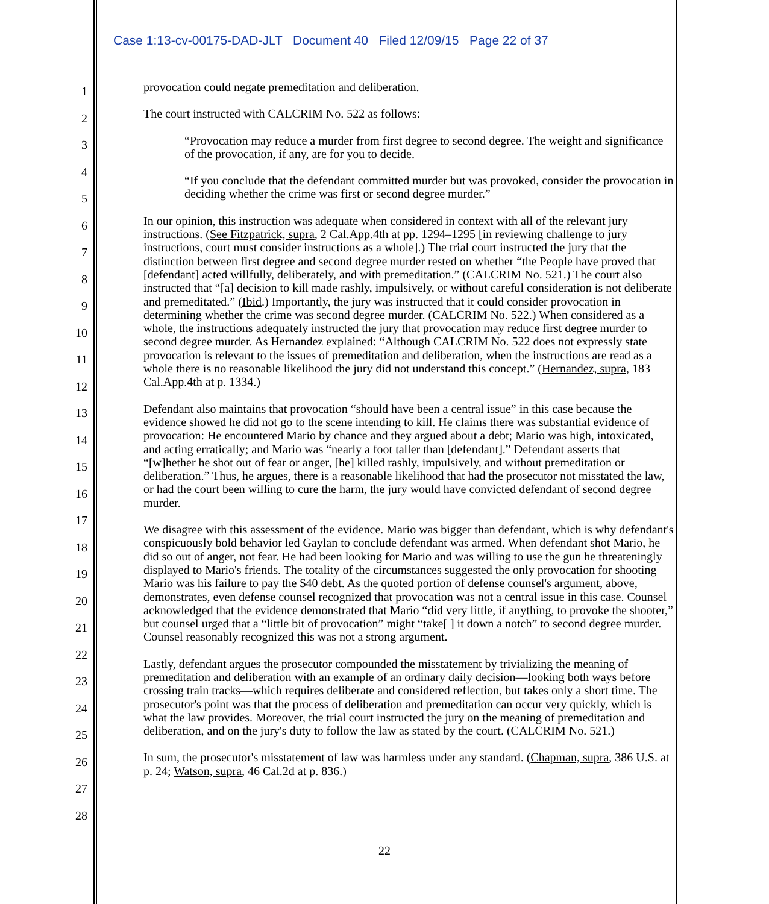Case 1:13-cv-00175-DAD-JLT Document 40 Filed 12/09/15 Page 22 of 37
1
2
3
4
5
6
7
8
9
10
11
12
13
14
15
16
17
18
19
20
21
22
23
24
25
26
27
28
provocation could negate premeditation and deliberation.
The court instructed with CALCRIM No. 522 as follows:
“Provocation may reduce a murder from first degree to second degree. The weight and significance of the provocation, if any, are for you to decide.
“If you conclude that the defendant committed murder but was provoked, consider the provocation in deciding whether the crime was first or second degree murder.”
In our opinion, this instruction was adequate when considered in context with all of the relevant jury instructions. (See Fitzpatrick, supra, 2 Cal.App.4th at pp. 1294–1295 [in reviewing challenge to jury instructions, court must consider instructions as a whole].) The trial court instructed the jury that the distinction between first degree and second degree murder rested on whether “the People have proved that [defendant] acted willfully, deliberately, and with premeditation.” (CALCRIM No. 521.) The court also instructed that “[a] decision to kill made rashly, impulsively, or without careful consideration is not deliberate and premeditated.” (Ibid.) Importantly, the jury was instructed that it could consider provocation in determining whether the crime was second degree murder. (CALCRIM No. 522.) When considered as a whole, the instructions adequately instructed the jury that provocation may reduce first degree murder to second degree murder. As Hernandez explained: “Although CALCRIM No. 522 does not expressly state provocation is relevant to the issues of premeditation and deliberation, when the instructions are read as a whole there is no reasonable likelihood the jury did not understand this concept.” (Hernandez, supra, 183 Cal.App.4th at p. 1334.)
Defendant also maintains that provocation “should have been a central issue” in this case because the evidence showed he did not go to the scene intending to kill. He claims there was substantial evidence of provocation: He encountered Mario by chance and they argued about a debt; Mario was high, intoxicated, and acting erratically; and Mario was “nearly a foot taller than [defendant].” Defendant asserts that “[w]hether he shot out of fear or anger, [he] killed rashly, impulsively, and without premeditation or deliberation.” Thus, he argues, there is a reasonable likelihood that had the prosecutor not misstated the law, or had the court been willing to cure the harm, the jury would have convicted defendant of second degree murder.
We disagree with this assessment of the evidence. Mario was bigger than defendant, which is why defendant's conspicuously bold behavior led Gaylan to conclude defendant was armed. When defendant shot Mario, he did so out of anger, not fear. He had been looking for Mario and was willing to use the gun he threateningly displayed to Mario's friends. The totality of the circumstances suggested the only provocation for shooting Mario was his failure to pay the $40 debt. As the quoted portion of defense counsel's argument, above, demonstrates, even defense counsel recognized that provocation was not a central issue in this case. Counsel acknowledged that the evidence demonstrated that Mario “did very little, if anything, to provoke the shooter,” but counsel urged that a “little bit of provocation” might “take[ ] it down a notch” to second degree murder. Counsel reasonably recognized this was not a strong argument.
Lastly, defendant argues the prosecutor compounded the misstatement by trivializing the meaning of premeditation and deliberation with an example of an ordinary daily decision—looking both ways before crossing train tracks—which requires deliberate and considered reflection, but takes only a short time. The prosecutor's point was that the process of deliberation and premeditation can occur very quickly, which is what the law provides. Moreover, the trial court instructed the jury on the meaning of premeditation and deliberation, and on the jury's duty to follow the law as stated by the court. (CALCRIM No. 521.)
In sum, the prosecutor's misstatement of law was harmless under any standard. (Chapman, supra, 386 U.S. at p. 24; Watson, supra, 46 Cal.2d at p. 836.)
22